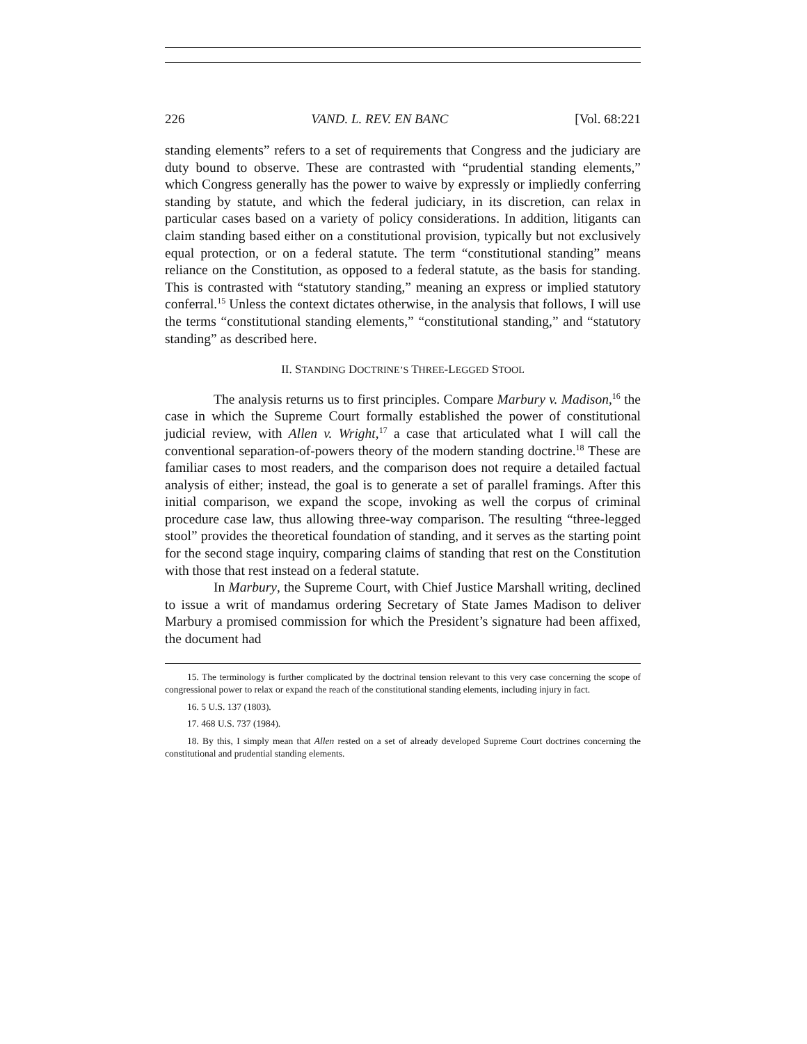226 VAND. L. REV. EN BANC [Vol. 68:221
standing elements” refers to a set of requirements that Congress and the judiciary are duty bound to observe. These are contrasted with “prudential standing elements,” which Congress generally has the power to waive by expressly or impliedly conferring standing by statute, and which the federal judiciary, in its discretion, can relax in particular cases based on a variety of policy considerations. In addition, litigants can claim standing based either on a constitutional provision, typically but not exclusively equal protection, or on a federal statute. The term “constitutional standing” means reliance on the Constitution, as opposed to a federal statute, as the basis for standing. This is contrasted with “statutory standing,” meaning an express or implied statutory conferral.<sup>15</sup> Unless the context dictates otherwise, in the analysis that follows, I will use the terms “constitutional standing elements,” “constitutional standing,” and “statutory standing” as described here.
II. STANDING DOCTRINE’S THREE-LEGGED STOOL
The analysis returns us to first principles. Compare Marbury v. Madison,<sup>16</sup> the case in which the Supreme Court formally established the power of constitutional judicial review, with Allen v. Wright,<sup>17</sup> a case that articulated what I will call the conventional separation-of-powers theory of the modern standing doctrine.<sup>18</sup> These are familiar cases to most readers, and the comparison does not require a detailed factual analysis of either; instead, the goal is to generate a set of parallel framings. After this initial comparison, we expand the scope, invoking as well the corpus of criminal procedure case law, thus allowing three-way comparison. The resulting “three-legged stool” provides the theoretical foundation of standing, and it serves as the starting point for the second stage inquiry, comparing claims of standing that rest on the Constitution with those that rest instead on a federal statute.
In Marbury, the Supreme Court, with Chief Justice Marshall writing, declined to issue a writ of mandamus ordering Secretary of State James Madison to deliver Marbury a promised commission for which the President’s signature had been affixed, the document had
15. The terminology is further complicated by the doctrinal tension relevant to this very case concerning the scope of congressional power to relax or expand the reach of the constitutional standing elements, including injury in fact.
16. 5 U.S. 137 (1803).
17. 468 U.S. 737 (1984).
18. By this, I simply mean that Allen rested on a set of already developed Supreme Court doctrines concerning the constitutional and prudential standing elements.